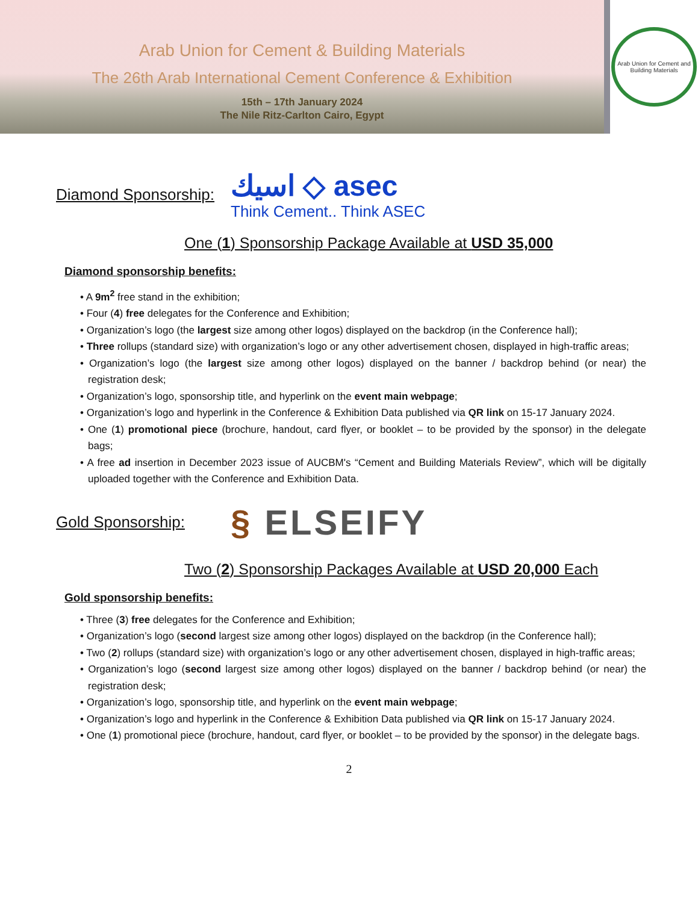Arab Union for Cement & Building Materials
The 26th Arab International Cement Conference & Exhibition
15th – 17th January 2024
The Nile Ritz-Carlton Cairo, Egypt
Arab Union for Cement and Building Materials
Diamond Sponsorship:
اسيك ◇ asec
Think Cement.. Think ASEC
One (1) Sponsorship Package Available at USD 35,000
Diamond sponsorship benefits:
• A 9m<sup>2</sup> free stand in the exhibition;
• Four (4) free delegates for the Conference and Exhibition;
• Organization’s logo (the largest size among other logos) displayed on the backdrop (in the Conference hall);
• Three rollups (standard size) with organization’s logo or any other advertisement chosen, displayed in high-traffic areas;
• Organization’s logo (the largest size among other logos) displayed on the banner / backdrop behind (or near) the registration desk;
• Organization’s logo, sponsorship title, and hyperlink on the event main webpage;
• Organization’s logo and hyperlink in the Conference & Exhibition Data published via QR link on 15-17 January 2024.
• One (1) promotional piece (brochure, handout, card flyer, or booklet – to be provided by the sponsor) in the delegate bags;
• A free ad insertion in December 2023 issue of AUCBM's “Cement and Building Materials Review”, which will be digitally uploaded together with the Conference and Exhibition Data.
Gold Sponsorship:
§ ELSEIFY
Two (2) Sponsorship Packages Available at USD 20,000 Each
Gold sponsorship benefits:
• Three (3) free delegates for the Conference and Exhibition;
• Organization’s logo (second largest size among other logos) displayed on the backdrop (in the Conference hall);
• Two (2) rollups (standard size) with organization’s logo or any other advertisement chosen, displayed in high-traffic areas;
• Organization’s logo (second largest size among other logos) displayed on the banner / backdrop behind (or near) the registration desk;
• Organization’s logo, sponsorship title, and hyperlink on the event main webpage;
• Organization’s logo and hyperlink in the Conference & Exhibition Data published via QR link on 15-17 January 2024.
• One (1) promotional piece (brochure, handout, card flyer, or booklet – to be provided by the sponsor) in the delegate bags.
2